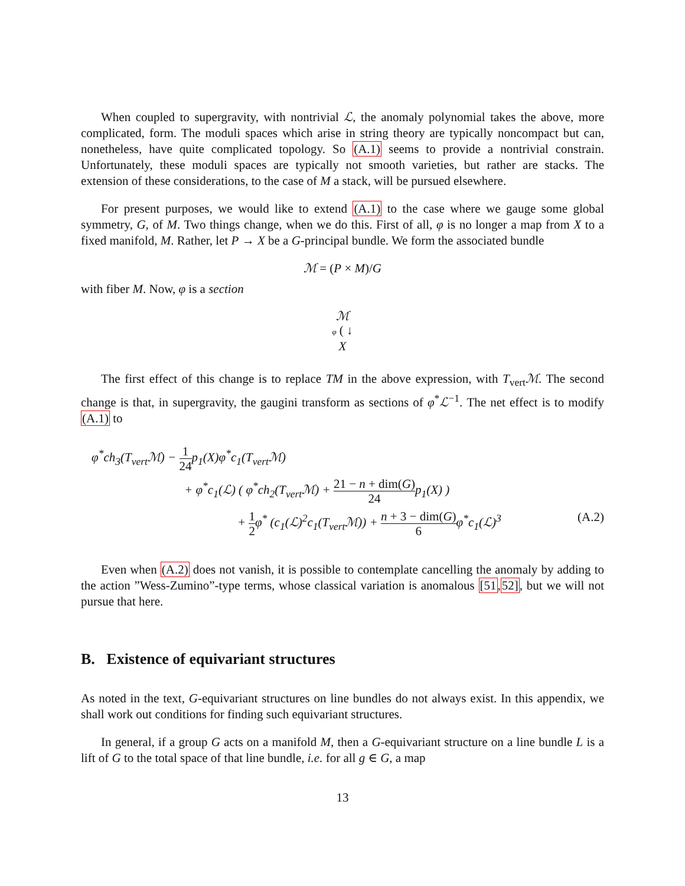When coupled to supergravity, with nontrivial ℒ, the anomaly polynomial takes the above, more complicated, form. The moduli spaces which arise in string theory are typically noncompact but can, nonetheless, have quite complicated topology. So (A.1) seems to provide a nontrivial constrain. Unfortunately, these moduli spaces are typically not smooth varieties, but rather are stacks. The extension of these considerations, to the case of M a stack, will be pursued elsewhere.
For present purposes, we would like to extend (A.1) to the case where we gauge some global symmetry, G, of M. Two things change, when we do this. First of all, φ is no longer a map from X to a fixed manifold, M. Rather, let P → X be a G-principal bundle. We form the associated bundle
ℳ = (P × M)/G
with fiber M. Now, φ is a section
ℳ
φ ( ↓
X
The first effect of this change is to replace TM in the above expression, with T<sub>vert</sub>ℳ. The second change is that, in supergravity, the gaugini transform as sections of φ<sup>*</sup>ℒ<sup>−1</sup>. The net effect is to modify (A.1) to
φ<sup>*</sup>ch<sub>3</sub>(T<sub>vert</sub>ℳ) − 1 24 p<sub>1</sub>(X)φ<sup>*</sup>c<sub>1</sub>(T<sub>vert</sub>ℳ)
+ φ<sup>*</sup>c<sub>1</sub>(ℒ) ( φ<sup>*</sup>ch<sub>2</sub>(T<sub>vert</sub>ℳ) + 21 − n + dim(G) 24 p<sub>1</sub>(X) )
+ 1 2 φ<sup>*</sup> (c<sub>1</sub>(ℒ)<sup>2</sup>c<sub>1</sub>(T<sub>vert</sub>ℳ)) + n + 3 − dim(G) 6 φ<sup>*</sup>c<sub>1</sub>(ℒ)<sup>3</sup> (A.2)
Even when (A.2) does not vanish, it is possible to contemplate cancelling the anomaly by adding to the action ”Wess-Zumino”-type terms, whose classical variation is anomalous [51,52], but we will not pursue that here.
B. Existence of equivariant structures
As noted in the text, G-equivariant structures on line bundles do not always exist. In this appendix, we shall work out conditions for finding such equivariant structures.
In general, if a group G acts on a manifold M, then a G-equivariant structure on a line bundle L is a lift of G to the total space of that line bundle, i.e. for all g ∈ G, a map
13